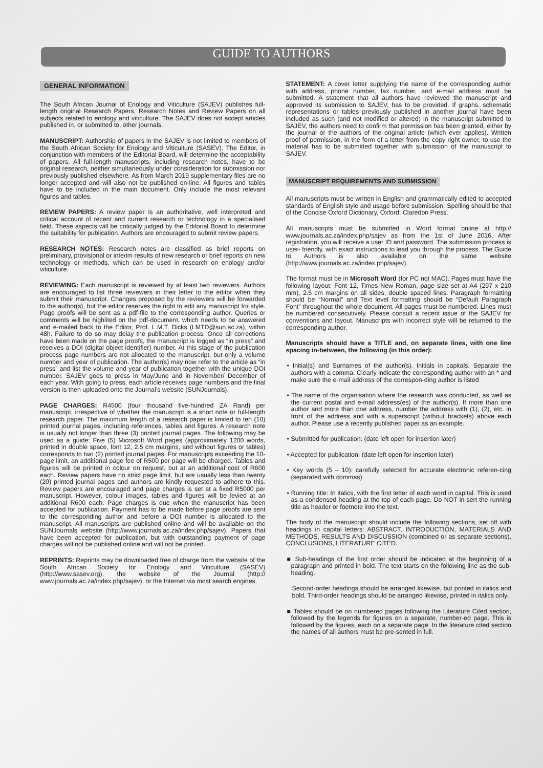GUIDE TO AUTHORS
GENERAL INFORMATION
The South African Journal of Enology and Viticulture (SAJEV) publishes full-length original Research Papers, Research Notes and Review Papers on all subjects related to enology and viticulture. The SAJEV does not accept articles published in, or submitted to, other journals.
MANUSCRIPT: Authorship of papers in the SAJEV is not limited to members of the South African Society for Enology and Viticulture (SASEV). The Editor, in conjunction with members of the Editorial Board, will determine the acceptability of papers. All full-length manuscripts, including research notes, have to be original research, neither simultaneously under consideration for submission nor previously published elsewhere. As from March 2019 supplementary files are no longer accepted and will also not be published on-line. All figures and tables have to be included in the main document. Only include the most relevant figures and tables.
REVIEW PAPERS: A review paper is an authoritative, well interpreted and critical account of recent and current research or technology in a specialised field. These aspects will be critically judged by the Editorial Board to determine the suitability for publication. Authors are encouraged to submit review papers.
RESEARCH NOTES: Research notes are classified as brief reports on preliminary, provisional or interim results of new research or brief reports on new technology or methods, which can be used in research on enology and/or viticulture.
REVIEWING: Each manuscript is reviewed by at least two reviewers. Authors are encouraged to list three reviewers in their letter to the editor when they submit their manuscript. Changes proposed by the reviewers will be forwarded to the author(s), but the editor reserves the right to edit any manuscript for style. Page proofs will be sent as a pdf-file to the corresponding author. Queries or comments will be highlited on the pdf-document, which needs to be answered and e-mailed back to the Editor, Prof. L.M.T. Dicks (LMTD@sun.ac.za), within 48h. Failure to do so may delay the publication process. Once all corrections have been made on the page proofs, the manuscript is logged as “in press” and receives a DOI (digital object identifier) number. At this stage of the publication process page numbers are not allocated to the manuscript, but only a volume number and year of publication. The author(s) may now refer to the article as “in press” and list the volume and year of publication together with the unique DOI number. SAJEV goes to press in May/June and in November/ December of each year. With going to press, each article receives page numbers and the final version is then uploaded onto the Journal’s website (SUNJournals).
PAGE CHARGES: R4500 (four thousand five-hundred ZA Rand) per manuscript, irrespective of whether the manuscript is a short note or full-length research paper. The maximum length of a research paper is limited to ten (10) printed journal pages, including references, tables and figures. A research note is usually not longer than three (3) printed journal pages. The following may be used as a guide: Five (5) Microsoft Word pages (approximately 1200 words, printed in double space, font 12, 2.5 cm margins, and without figures or tables) corresponds to two (2) printed journal pages. For manuscripts exceeding the 10-page limit, an additional page fee of R500 per page will be charged. Tables and figures will be printed in colour on request, but at an additional cost of R600 each. Review papers have no strict page limit, but are usually less than twenty (20) printed journal pages and authors are kindly requested to adhere to this. Review papers are encouraged and page charges is set at a fixed R5000 per manuscript. However, colour images, tables and figures will be levied at an additional R600 each. Page charges is due when the manuscript has been accepted for publication. Payment has to be made before page proofs are sent to the corresponding author and before a DOI number is allocated to the manuscript. All manuscripts are published online and will be available on the SUNJournals website (http://www.journals.ac.za/index.php/sajev). Papers that have been accepted for publication, but with outstanding payment of page charges will not be published online and will not be printed.
REPRINTS: Reprints may be downloaded free of charge from the website of the South African Society for Enology and Viticulture (SASEV) (http://www.sasev.org), the website of the Journal (http:// www.journals.ac.za/index.php/sajev), or the Internet via most search engines.
STATEMENT: A cover letter supplying the name of the corresponding author with address, phone number, fax number, and e-mail address must be submitted. A statement that all authors have reviewed the manuscript and approved its submission to SAJEV, has to be provided. If graphs, schematic representations or tables previously published in another journal have been included as such (and not modified or altered) in the manuscript submitted to SAJEV, the authors need to confirm that permission has been granted, either by the journal or the authors of the original article (which ever applies). Written proof of permission, in the form of a letter from the copy right owner, to use the material has to be submitted together with submission of the manuscript to SAJEV.
MANUSCRIPT REQUIREMENTS AND SUBMISSION
All manuscripts must be written in English and grammatically edited to accepted standards of English style and usage before submission. Spelling should be that of the Concise Oxford Dictionary, Oxford: Claredon Press.
All manuscripts must be submitted in Word format online at http:// www.journals.ac.za/index.php/sajev as from the 1st of June 2016. After registration, you will receive a user ID and password. The submission process is user- friendly, with exact instructions to lead you through the process. The Guide to Authors is also available on the same website (http://www.journals.ac.za/index.php/sajev).
The format must be in Microsoft Word (for PC not MAC). Pages must have the following layout: Font 12, Times New Roman, page size set at A4 (297 x 210 mm), 2.5 cm margins on all sides, double spaced lines. Paragraph formatting should be “Normal” and Text level formatting should be “Default Paragraph Font” throughout the whole document. All pages must be numbered. Lines must be numbered consecutively. Please consult a recent issue of the SAJEV for conventions and layout. Manuscripts with incorrect style will be returned to the corresponding author.
Manuscripts should have a TITLE and, on separate lines, with one line spacing in-between, the following (in this order):
• Initial(s) and Surnames of the author(s). Initials in capitals. Separate the authors with a comma. Clearly indicate the corresponding author with an * and make sure the e-mail address of the correspon-ding author is listed
• The name of the organisation where the research was conducted, as well as the current postal and e-mail address(es) of the author(s). If more than one author and more than one address, number the address with (1), (2), etc. in front of the address and with a superscript (without brackets) above each author. Please use a recently published paper as an example.
• Submitted for publication: (date left open for insertion later)
• Accepted for publication: (date left open for insertion later)
• Key words (5 – 10): carefully selected for accurate electronic referen-cing (separated with commas)
• Running title: In italics, with the first letter of each word in capital. This is used as a condensed heading at the top of each page. Do NOT in-sert the running title as header or footnote into the text.
The body of the manuscript should include the following sections, set off with headings in capital letters: ABSTRACT, INTRODUCTION, MATERIALS AND METHODS, RESULTS AND DISCUSSION (combined or as separate sections), CONCLUSIONS, LITERATURE CITED.
■ Sub-headings of the first order should be indicated at the beginning of a paragraph and printed in bold. The text starts on the following line as the sub-heading.
Second-order headings should be arranged likewise, but printed in italics and bold. Third-order headings should be arranged likewise, printed in italics only.
■ Tables should be on numbered pages following the Literature Cited section, followed by the legends for figures on a separate, number-ed page. This is followed by the figures, each on a separate page. In the literature cited section the names of all authors must be pre-sented in full.